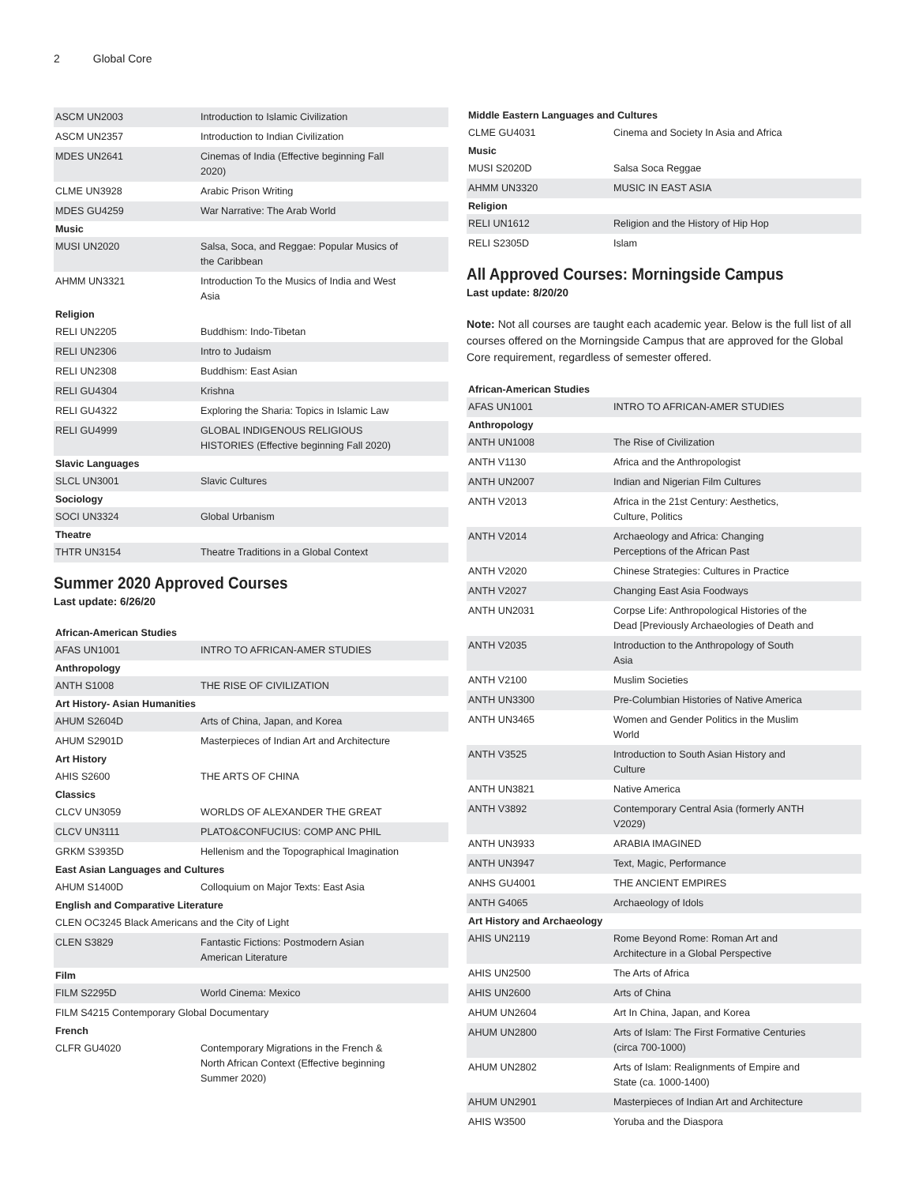2 Global Core
| ASCM UN2003 | Introduction to Islamic Civilization |
| ASCM UN2357 | Introduction to Indian Civilization |
| MDES UN2641 | Cinemas of India (Effective beginning Fall 2020) |
| CLME UN3928 | Arabic Prison Writing |
| MDES GU4259 | War Narrative: The Arab World |
| Music | |
| MUSI UN2020 | Salsa, Soca, and Reggae: Popular Musics of the Caribbean |
| AHMM UN3321 | Introduction To the Musics of India and West Asia |
| Religion | |
| RELI UN2205 | Buddhism: Indo-Tibetan |
| RELI UN2306 | Intro to Judaism |
| RELI UN2308 | Buddhism: East Asian |
| RELI GU4304 | Krishna |
| RELI GU4322 | Exploring the Sharia: Topics in Islamic Law |
| RELI GU4999 | GLOBAL INDIGENOUS RELIGIOUS HISTORIES (Effective beginning Fall 2020) |
| Slavic Languages | |
| SLCL UN3001 | Slavic Cultures |
| Sociology | |
| SOCI UN3324 | Global Urbanism |
| Theatre | |
| THTR UN3154 | Theatre Traditions in a Global Context |
Summer 2020 Approved Courses
Last update: 6/26/20
| African-American Studies | |
| --- | --- |
| AFAS UN1001 | INTRO TO AFRICAN-AMER STUDIES |
| Anthropology | |
| ANTH S1008 | THE RISE OF CIVILIZATION |
| Art History- Asian Humanities | |
| AHUM S2604D | Arts of China, Japan, and Korea |
| AHUM S2901D | Masterpieces of Indian Art and Architecture |
| Art History | |
| AHIS S2600 | THE ARTS OF CHINA |
| Classics | |
| CLCV UN3059 | WORLDS OF ALEXANDER THE GREAT |
| CLCV UN3111 | PLATO&CONFUCIUS: COMP ANC PHIL |
| GRKM S3935D | Hellenism and the Topographical Imagination |
| East Asian Languages and Cultures | |
| AHUM S1400D | Colloquium on Major Texts: East Asia |
| English and Comparative Literature | |
| CLEN OC3245 Black Americans and the City of Light | |
| CLEN S3829 | Fantastic Fictions: Postmodern Asian American Literature |
| Film | |
| FILM S2295D | World Cinema: Mexico |
| FILM S4215 Contemporary Global Documentary | |
| French | |
| CLFR GU4020 | Contemporary Migrations in the French & North African Context (Effective beginning Summer 2020) |
| Middle Eastern Languages and Cultures | |
| --- | --- |
| CLME GU4031 | Cinema and Society In Asia and Africa |
| Music | |
| MUSI S2020D | Salsa Soca Reggae |
| AHMM UN3320 | MUSIC IN EAST ASIA |
| Religion | |
| RELI UN1612 | Religion and the History of Hip Hop |
| RELI S2305D | Islam |
All Approved Courses: Morningside Campus
Last update: 8/20/20
Note: Not all courses are taught each academic year. Below is the full list of all courses offered on the Morningside Campus that are approved for the Global Core requirement, regardless of semester offered.
| African-American Studies | |
| --- | --- |
| AFAS UN1001 | INTRO TO AFRICAN-AMER STUDIES |
| Anthropology | |
| ANTH UN1008 | The Rise of Civilization |
| ANTH V1130 | Africa and the Anthropologist |
| ANTH UN2007 | Indian and Nigerian Film Cultures |
| ANTH V2013 | Africa in the 21st Century: Aesthetics, Culture, Politics |
| ANTH V2014 | Archaeology and Africa: Changing Perceptions of the African Past |
| ANTH V2020 | Chinese Strategies: Cultures in Practice |
| ANTH V2027 | Changing East Asia Foodways |
| ANTH UN2031 | Corpse Life: Anthropological Histories of the Dead [Previously Archaeologies of Death and |
| ANTH V2035 | Introduction to the Anthropology of South Asia |
| ANTH V2100 | Muslim Societies |
| ANTH UN3300 | Pre-Columbian Histories of Native America |
| ANTH UN3465 | Women and Gender Politics in the Muslim World |
| ANTH V3525 | Introduction to South Asian History and Culture |
| ANTH UN3821 | Native America |
| ANTH V3892 | Contemporary Central Asia (formerly ANTH V2029) |
| ANTH UN3933 | ARABIA IMAGINED |
| ANTH UN3947 | Text, Magic, Performance |
| ANHS GU4001 | THE ANCIENT EMPIRES |
| ANTH G4065 | Archaeology of Idols |
| Art History and Archaeology | |
| AHIS UN2119 | Rome Beyond Rome: Roman Art and Architecture in a Global Perspective |
| AHIS UN2500 | The Arts of Africa |
| AHIS UN2600 | Arts of China |
| AHUM UN2604 | Art In China, Japan, and Korea |
| AHUM UN2800 | Arts of Islam: The First Formative Centuries (circa 700-1000) |
| AHUM UN2802 | Arts of Islam: Realignments of Empire and State (ca. 1000-1400) |
| AHUM UN2901 | Masterpieces of Indian Art and Architecture |
| AHIS W3500 | Yoruba and the Diaspora |